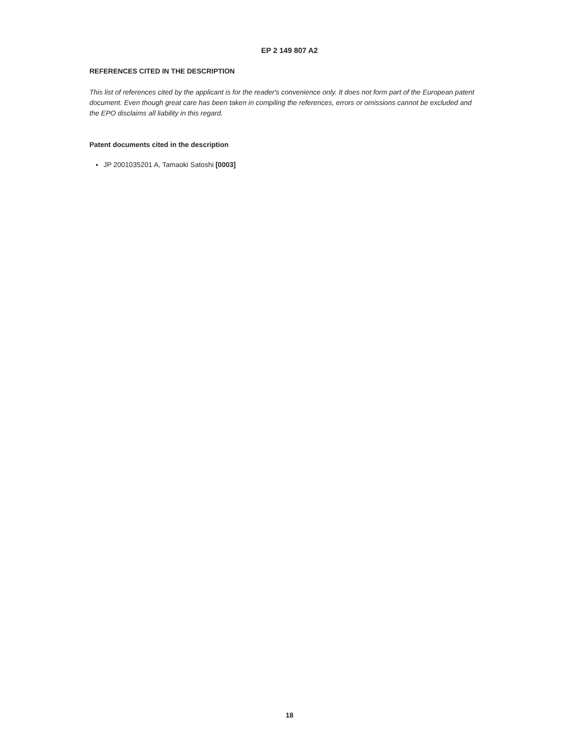EP 2 149 807 A2
REFERENCES CITED IN THE DESCRIPTION
This list of references cited by the applicant is for the reader's convenience only. It does not form part of the European patent document. Even though great care has been taken in compiling the references, errors or omissions cannot be excluded and the EPO disclaims all liability in this regard.
Patent documents cited in the description
JP 2001035201 A, Tamaoki Satoshi [0003]
18